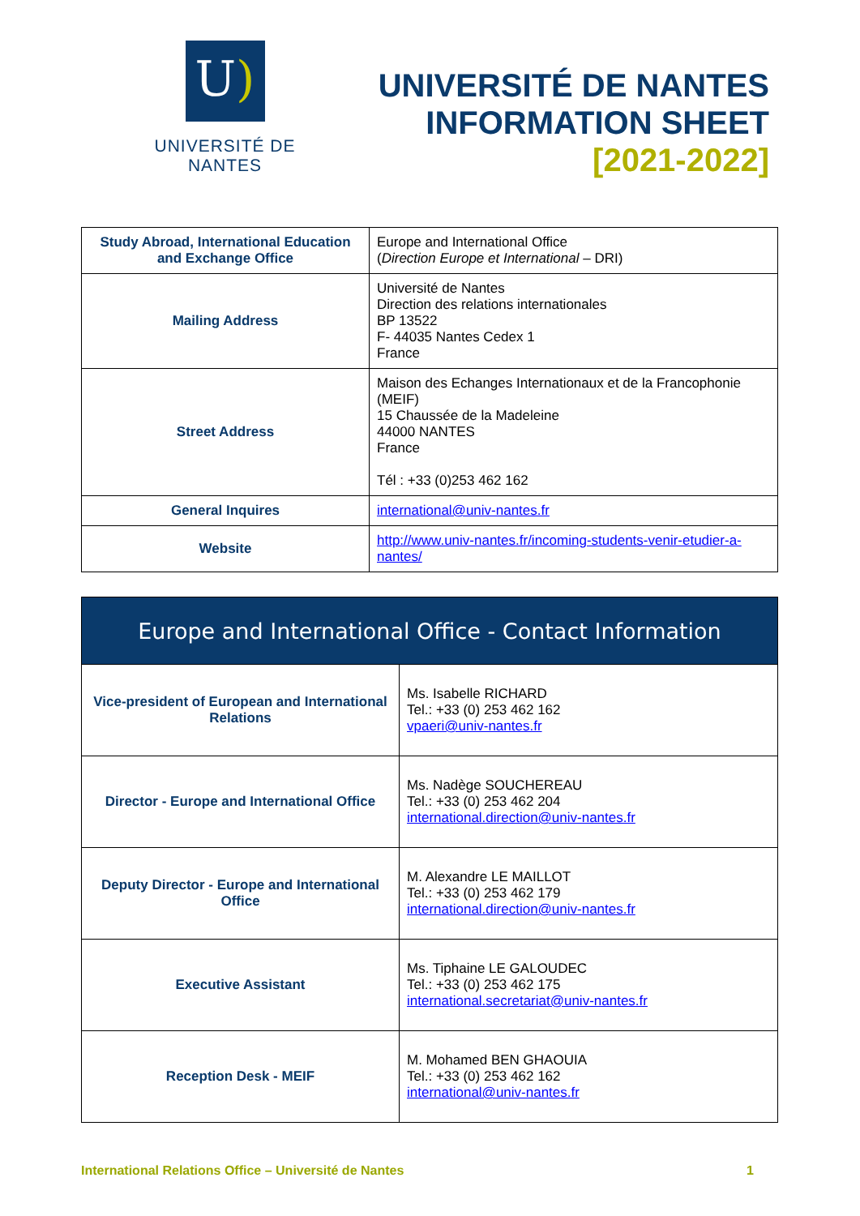U)
UNIVERSITÉ DE NANTES
UNIVERSITÉ DE NANTES
INFORMATION SHEET
[2021-2022]
| Study Abroad, International Education and Exchange Office | Europe and International Office ( Direction Europe et International – DRI) |
| Mailing Address | Université de Nantes Direction des relations internationales BP 13522 F- 44035 Nantes Cedex 1 France |
| Street Address | Maison des Echanges Internationaux et de la Francophonie (MEIF) 15 Chaussée de la Madeleine 44000 NANTES France Tél : +33 (0)253 462 162 |
| General Inquires | international@univ-nantes.fr |
| Website | http://www.univ-nantes.fr/incoming-students-venir-etudier-a-nantes/ |
| Europe and International Office - Contact Information | |
| --- | --- |
| Vice-president of European and International Relations | Ms. Isabelle RICHARD Tel.: +33 (0) 253 462 162 vpaeri@univ-nantes.fr |
| Director - Europe and International Office | Ms. Nadège SOUCHEREAU Tel.: +33 (0) 253 462 204 international.direction@univ-nantes.fr |
| Deputy Director - Europe and International Office | M. Alexandre LE MAILLOT Tel.: +33 (0) 253 462 179 international.direction@univ-nantes.fr |
| Executive Assistant | Ms. Tiphaine LE GALOUDEC Tel.: +33 (0) 253 462 175 international.secretariat@univ-nantes.fr |
| Reception Desk - MEIF | M. Mohamed BEN GHAOUIA Tel.: +33 (0) 253 462 162 international@univ-nantes.fr |
International Relations Office – Université de Nantes 1